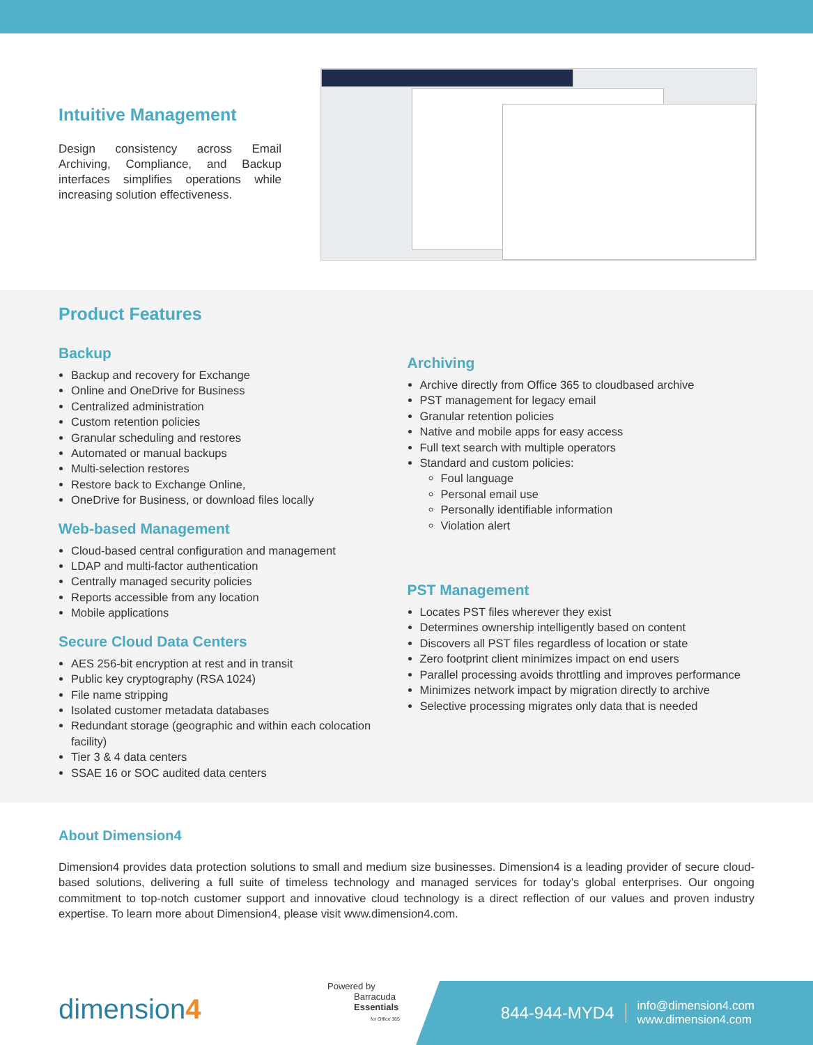Intuitive Management
Design consistency across Email Archiving, Compliance, and Backup interfaces simplifies operations while increasing solution effectiveness.
Product Features
Backup
Backup and recovery for Exchange
Online and OneDrive for Business
Centralized administration
Custom retention policies
Granular scheduling and restores
Automated or manual backups
Multi-selection restores
Restore back to Exchange Online,
OneDrive for Business, or download files locally
Web-based Management
Cloud-based central configuration and management
LDAP and multi-factor authentication
Centrally managed security policies
Reports accessible from any location
Mobile applications
Secure Cloud Data Centers
AES 256-bit encryption at rest and in transit
Public key cryptography (RSA 1024)
File name stripping
Isolated customer metadata databases
Redundant storage (geographic and within each colocation facility)
Tier 3 & 4 data centers
SSAE 16 or SOC audited data centers
Archiving
Archive directly from Office 365 to cloudbased archive
PST management for legacy email
Granular retention policies
Native and mobile apps for easy access
Full text search with multiple operators
Standard and custom policies:
Foul language
Personal email use
Personally identifiable information
Violation alert
PST Management
Locates PST files wherever they exist
Determines ownership intelligently based on content
Discovers all PST files regardless of location or state
Zero footprint client minimizes impact on end users
Parallel processing avoids throttling and improves performance
Minimizes network impact by migration directly to archive
Selective processing migrates only data that is needed
About Dimension4
Dimension4 provides data protection solutions to small and medium size businesses. Dimension4 is a leading provider of secure cloud-based solutions, delivering a full suite of timeless technology and managed services for today’s global enterprises. Our ongoing commitment to top-notch customer support and innovative cloud technology is a direct reflection of our values and proven industry expertise. To learn more about Dimension4, please visit www.dimension4.com.
dimension4
Powered by
Barracuda
Essentials
for Office 365
844-944-MYD4 info@dimension4.com
www.dimension4.com